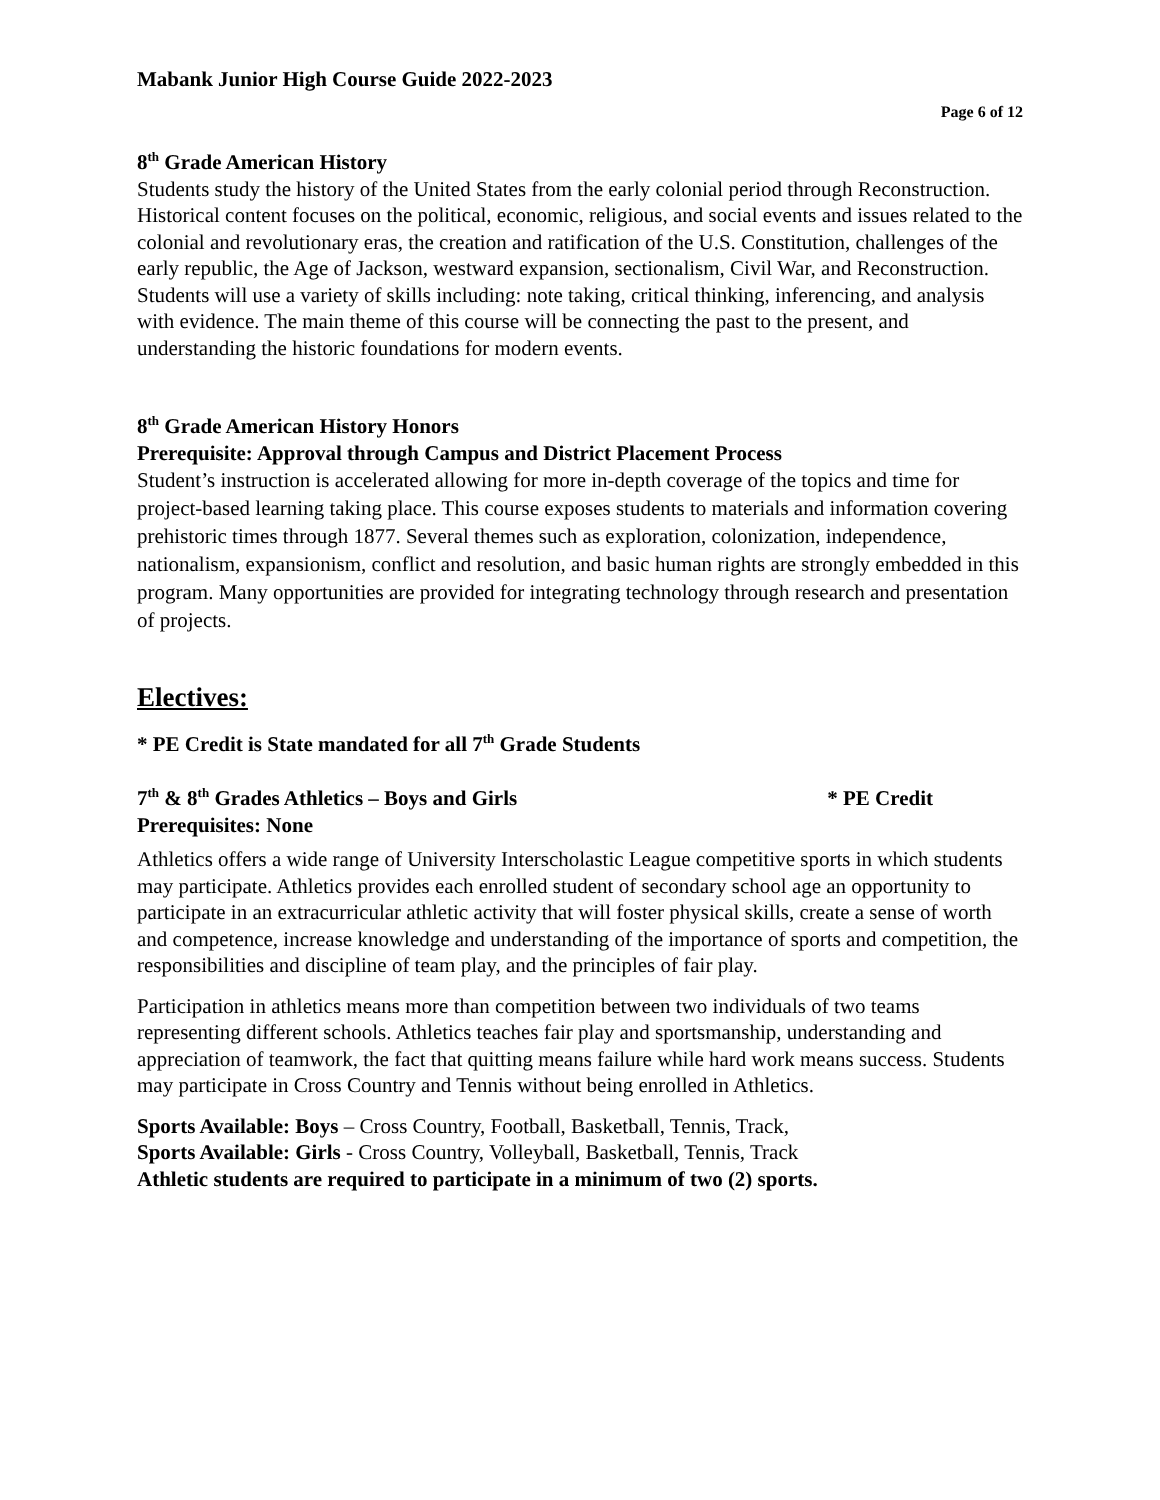Mabank Junior High Course Guide 2022-2023
Page 6 of 12
8<sup>th</sup> Grade American History
Students study the history of the United States from the early colonial period through Reconstruction. Historical content focuses on the political, economic, religious, and social events and issues related to the colonial and revolutionary eras, the creation and ratification of the U.S. Constitution, challenges of the early republic, the Age of Jackson, westward expansion, sectionalism, Civil War, and Reconstruction. Students will use a variety of skills including: note taking, critical thinking, inferencing, and analysis with evidence. The main theme of this course will be connecting the past to the present, and understanding the historic foundations for modern events.
8<sup>th</sup> Grade American History Honors
Prerequisite: Approval through Campus and District Placement Process
Student’s instruction is accelerated allowing for more in-depth coverage of the topics and time for project-based learning taking place. This course exposes students to materials and information covering prehistoric times through 1877. Several themes such as exploration, colonization, independence, nationalism, expansionism, conflict and resolution, and basic human rights are strongly embedded in this program. Many opportunities are provided for integrating technology through research and presentation of projects.
Electives:
* PE Credit is State mandated for all 7<sup>th</sup> Grade Students
7<sup>th</sup> & 8<sup>th</sup> Grades Athletics – Boys and Girls * PE Credit
Prerequisites: None
Athletics offers a wide range of University Interscholastic League competitive sports in which students may participate. Athletics provides each enrolled student of secondary school age an opportunity to participate in an extracurricular athletic activity that will foster physical skills, create a sense of worth and competence, increase knowledge and understanding of the importance of sports and competition, the responsibilities and discipline of team play, and the principles of fair play.
Participation in athletics means more than competition between two individuals of two teams representing different schools. Athletics teaches fair play and sportsmanship, understanding and appreciation of teamwork, the fact that quitting means failure while hard work means success. Students may participate in Cross Country and Tennis without being enrolled in Athletics.
Sports Available: Boys – Cross Country, Football, Basketball, Tennis, Track,
Sports Available: Girls - Cross Country, Volleyball, Basketball, Tennis, Track
Athletic students are required to participate in a minimum of two (2) sports.